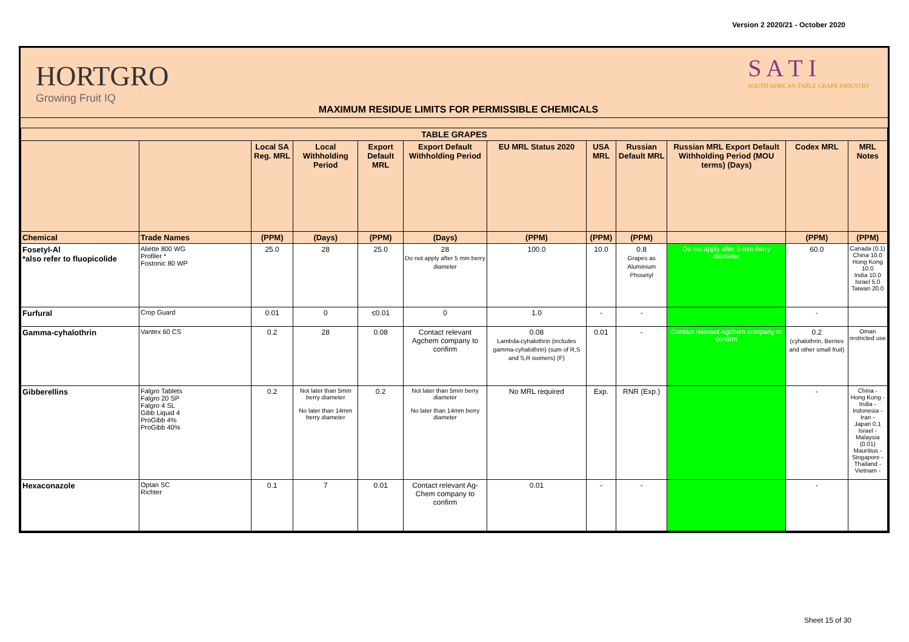Version 2 2020/21 - October 2020
HORTGRO
Growing Fruit IQ
MAXIMUM RESIDUE LIMITS FOR PERMISSIBLE CHEMICALS
S A T I
SOUTH AFRICAN TABLE GRAPE INDUSTRY
| TABLE GRAPES | | | | | | | | | | | |
| --- | --- | --- | --- | --- | --- | --- | --- | --- | --- | --- | --- |
| | | Local SA Reg. MRL | Local Withholding Period | Export Default MRL | Export Default Withholding Period | EU MRL Status 2020 | USA MRL | Russian Default MRL | Russian MRL Export Default Withholding Period (MOU terms) (Days) | Codex MRL | MRL Notes |
| Chemical | Trade Names | (PPM) | (Days) | (PPM) | (Days) | (PPM) | (PPM) | (PPM) | | (PPM) | (PPM) |
| Fosetyl-Al *also refer to fluopicolide | Aliette 800 WG Profiler * Fostonic 80 WP | 25.0 | 28 | 25.0 | 28 Do not apply after 5 mm berry diameter | 100.0 | 10.0 | 0.8 Grapes as Aluminium Phosetyl | Do not apply after 5 mm berry diameter | 60.0 | Canada (0.1) China 10.0 Hong Kong 10.0 India 10.0 Israel 5.0 Taiwan 20.0 |
| Furfural | Crop Guard | 0.01 | 0 | ≤0.01 | 0 | 1.0 | - | - | | - | |
| Gamma-cyhalothrin | Vantex 60 CS | 0.2 | 28 | 0.08 | Contact relevant Agchem company to confirm | 0.08 Lambda-cyhalothrin (includes gamma-cyhalothrin) (sum of R,S and S,R isomers) (F) | 0.01 | - | Contact relevant Agchem company to confirm | 0.2 (cyhalothrin, Berries and other small fruit) | Oman restricted use |
| Gibberellins | Falgro Tablets Falgro 20 SP Falgro 4 SL Gibb Liquid 4 ProGibb 4% ProGibb 40% | 0.2 | Not later than 5mm berry diameter No later than 14mm berry diameter | 0.2 | Not later than 5mm berry diameter No later than 14mm berry diameter | No MRL required | Exp. | RNR (Exp.) | | - | China - Hong Kong - India - Indonesia - Iran - Japan 0.1 Israel - Malaysia (0.01) Mauritius - Singapore - Thailand - Vietnam - |
| Hexaconazole | Optan SC Richter | 0.1 | 7 | 0.01 | Contact relevant Ag-Chem company to confirm | 0.01 | - | - | | - | |
Sheet 15 of 30